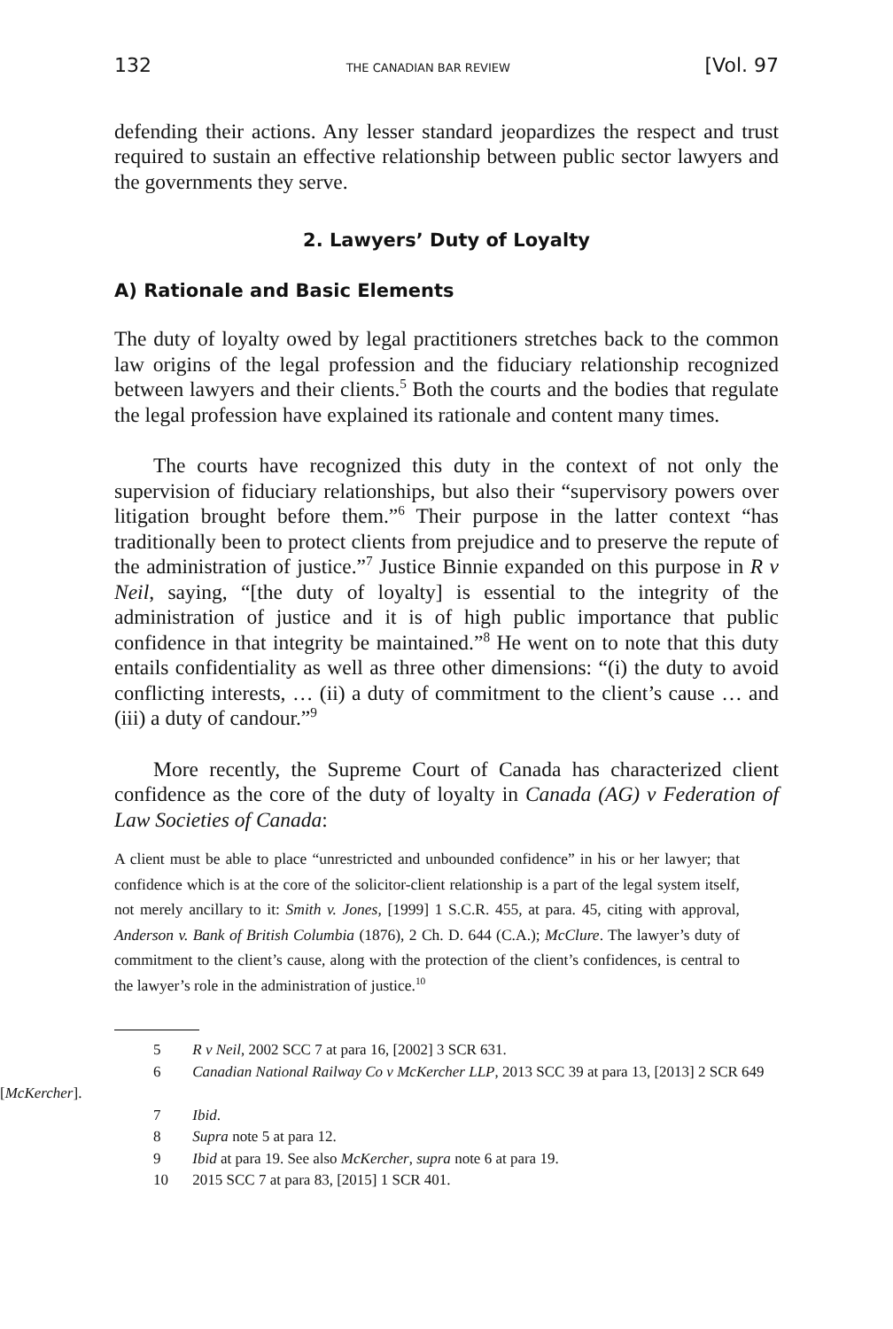132 THE CANADIAN BAR REVIEW [Vol. 97
defending their actions. Any lesser standard jeopardizes the respect and trust required to sustain an effective relationship between public sector lawyers and the governments they serve.
2. Lawyers’ Duty of Loyalty
A) Rationale and Basic Elements
The duty of loyalty owed by legal practitioners stretches back to the common law origins of the legal profession and the fiduciary relationship recognized between lawyers and their clients.<sup>5</sup> Both the courts and the bodies that regulate the legal profession have explained its rationale and content many times.
The courts have recognized this duty in the context of not only the supervision of fiduciary relationships, but also their “supervisory powers over litigation brought before them.”<sup>6</sup> Their purpose in the latter context “has traditionally been to protect clients from prejudice and to preserve the repute of the administration of justice.”<sup>7</sup> Justice Binnie expanded on this purpose in R v Neil, saying, “[the duty of loyalty] is essential to the integrity of the administration of justice and it is of high public importance that public confidence in that integrity be maintained.”<sup>8</sup> He went on to note that this duty entails confidentiality as well as three other dimensions: “(i) the duty to avoid conflicting interests, … (ii) a duty of commitment to the client’s cause … and (iii) a duty of candour.”<sup>9</sup>
More recently, the Supreme Court of Canada has characterized client confidence as the core of the duty of loyalty in Canada (AG) v Federation of Law Societies of Canada:
A client must be able to place “unrestricted and unbounded confidence” in his or her lawyer; that confidence which is at the core of the solicitor-client relationship is a part of the legal system itself, not merely ancillary to it: Smith v. Jones, [1999] 1 S.C.R. 455, at para. 45, citing with approval, Anderson v. Bank of British Columbia (1876), 2 Ch. D. 644 (C.A.); McClure. The lawyer’s duty of commitment to the client’s cause, along with the protection of the client’s confidences, is central to the lawyer’s role in the administration of justice.<sup>10</sup>
5 R v Neil, 2002 SCC 7 at para 16, [2002] 3 SCR 631.
6 Canadian National Railway Co v McKercher LLP, 2013 SCC 39 at para 13, [2013] 2 SCR 649 [McKercher].
7 Ibid.
8 Supra note 5 at para 12.
9 Ibid at para 19. See also McKercher, supra note 6 at para 19.
10 2015 SCC 7 at para 83, [2015] 1 SCR 401.